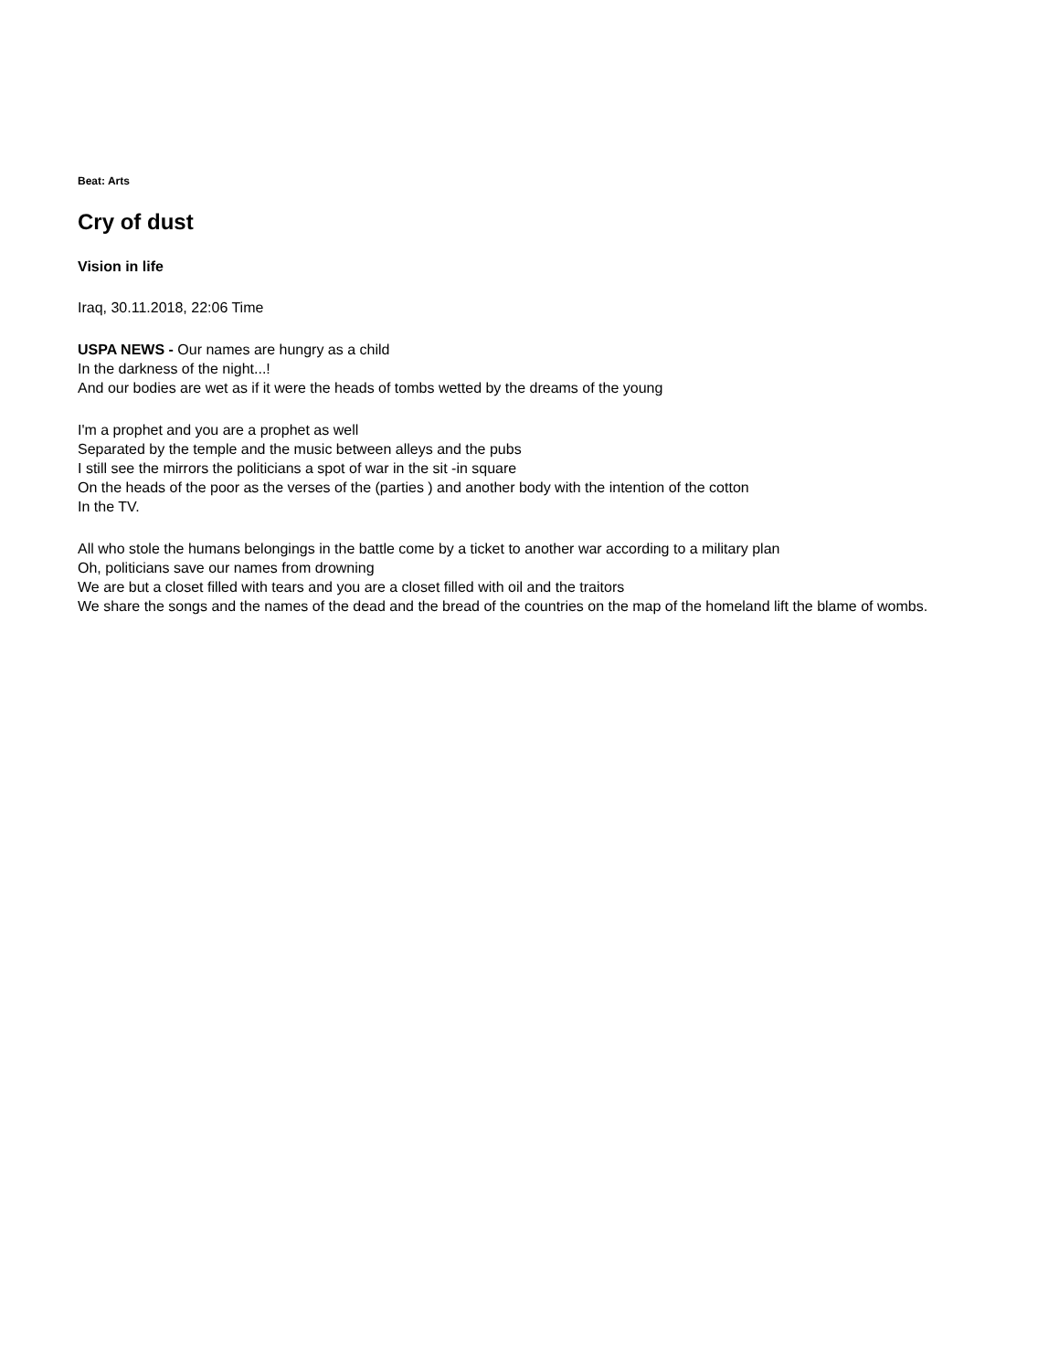Beat: Arts
Cry of dust
Vision in life
Iraq, 30.11.2018, 22:06 Time
USPA NEWS - Our names are hungry as a child
In the darkness of the night...!
And our bodies are wet as if it were the heads of tombs wetted by the dreams of the young
I'm a prophet and you are a prophet as well
Separated by the temple and the music between alleys and the pubs
I still see the mirrors the politicians a spot of war in the sit -in square
On the heads of the poor as the verses of the (parties ) and another body with the intention of the cotton
In the TV.
All who stole the humans belongings in the battle come by a ticket to another war according to a military plan
Oh, politicians save our names from drowning
We are but a closet filled with tears and you are a closet filled with oil and the traitors
We share the songs and the names of the dead and the bread of the countries on the map of the homeland lift the blame of wombs.